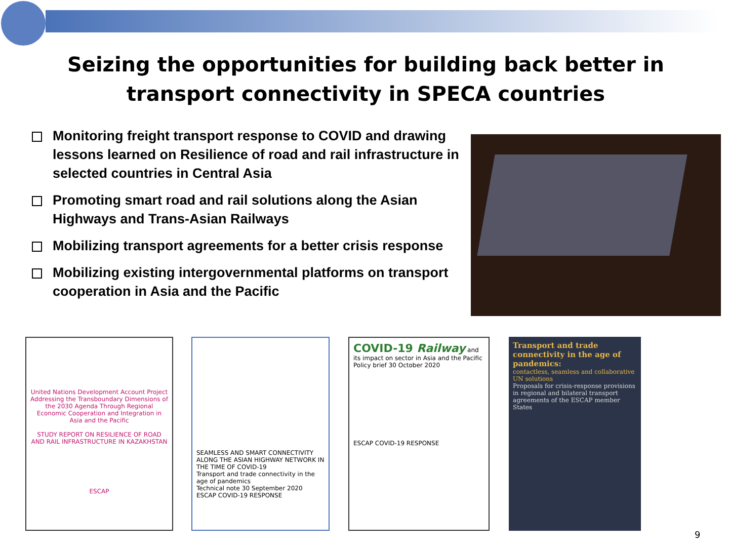Seizing the opportunities for building back better in transport connectivity in SPECA countries
Monitoring freight transport response to COVID and drawing lessons learned on Resilience of road and rail infrastructure in selected countries in Central Asia
Promoting smart road and rail solutions along the Asian Highways and Trans-Asian Railways
Mobilizing transport agreements for a better crisis response
Mobilizing existing intergovernmental platforms on transport cooperation in Asia and the Pacific
United Nations Development Account Project Addressing the Transboundary Dimensions of the 2030 Agenda Through Regional Economic Cooperation and Integration in Asia and the Pacific
STUDY REPORT ON RESILIENCE OF ROAD AND RAIL INFRASTRUCTURE IN KAZAKHSTAN
ESCAP
SEAMLESS AND SMART CONNECTIVITY ALONG THE ASIAN HIGHWAY NETWORK IN THE TIME OF COVID-19
Transport and trade connectivity in the age of pandemics
Technical note 30 September 2020
ESCAP COVID-19 RESPONSE
COVID-19 Railway and its impact on sector in Asia and the Pacific
Policy brief 30 October 2020
ESCAP COVID-19 RESPONSE
Transport and trade connectivity in the age of pandemics:
contactless, seamless and collaborative UN solutions
Proposals for crisis-response provisions in regional and bilateral transport agreements of the ESCAP member States
9